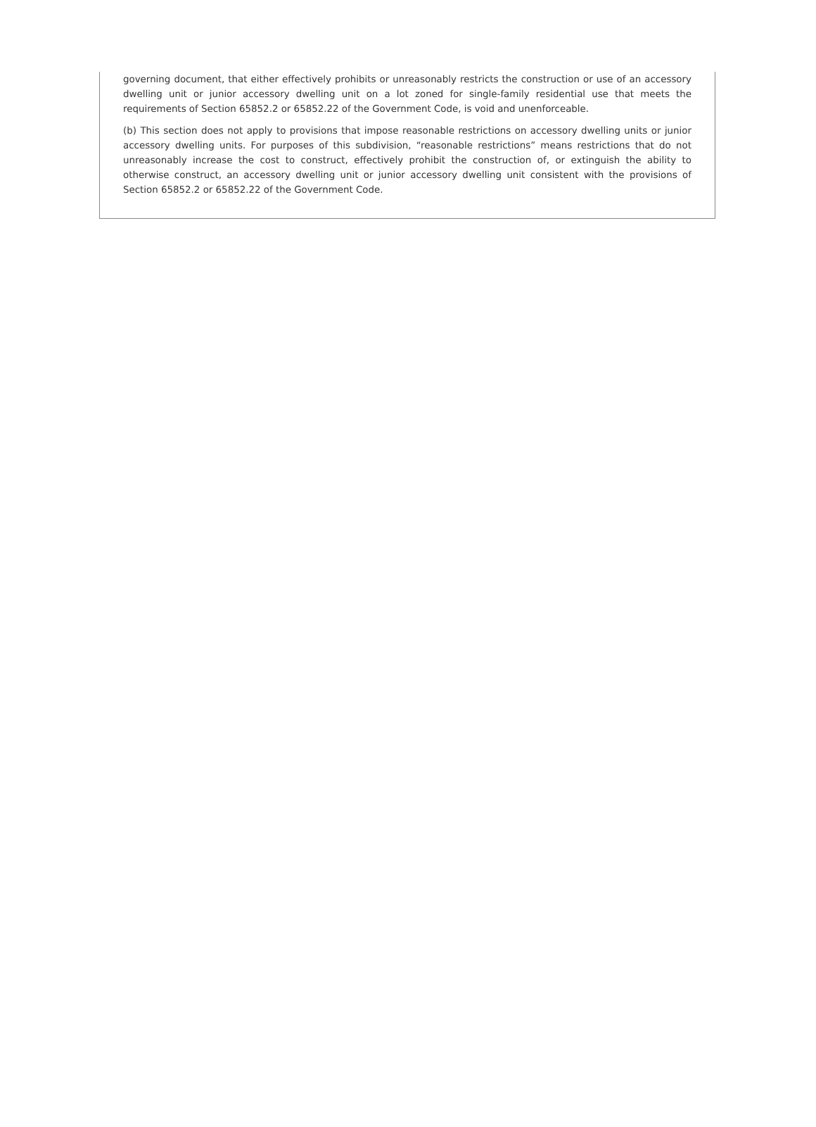governing document, that either effectively prohibits or unreasonably restricts the construction or use of an accessory dwelling unit or junior accessory dwelling unit on a lot zoned for single-family residential use that meets the requirements of Section 65852.2 or 65852.22 of the Government Code, is void and unenforceable.
(b) This section does not apply to provisions that impose reasonable restrictions on accessory dwelling units or junior accessory dwelling units. For purposes of this subdivision, “reasonable restrictions” means restrictions that do not unreasonably increase the cost to construct, effectively prohibit the construction of, or extinguish the ability to otherwise construct, an accessory dwelling unit or junior accessory dwelling unit consistent with the provisions of Section 65852.2 or 65852.22 of the Government Code.